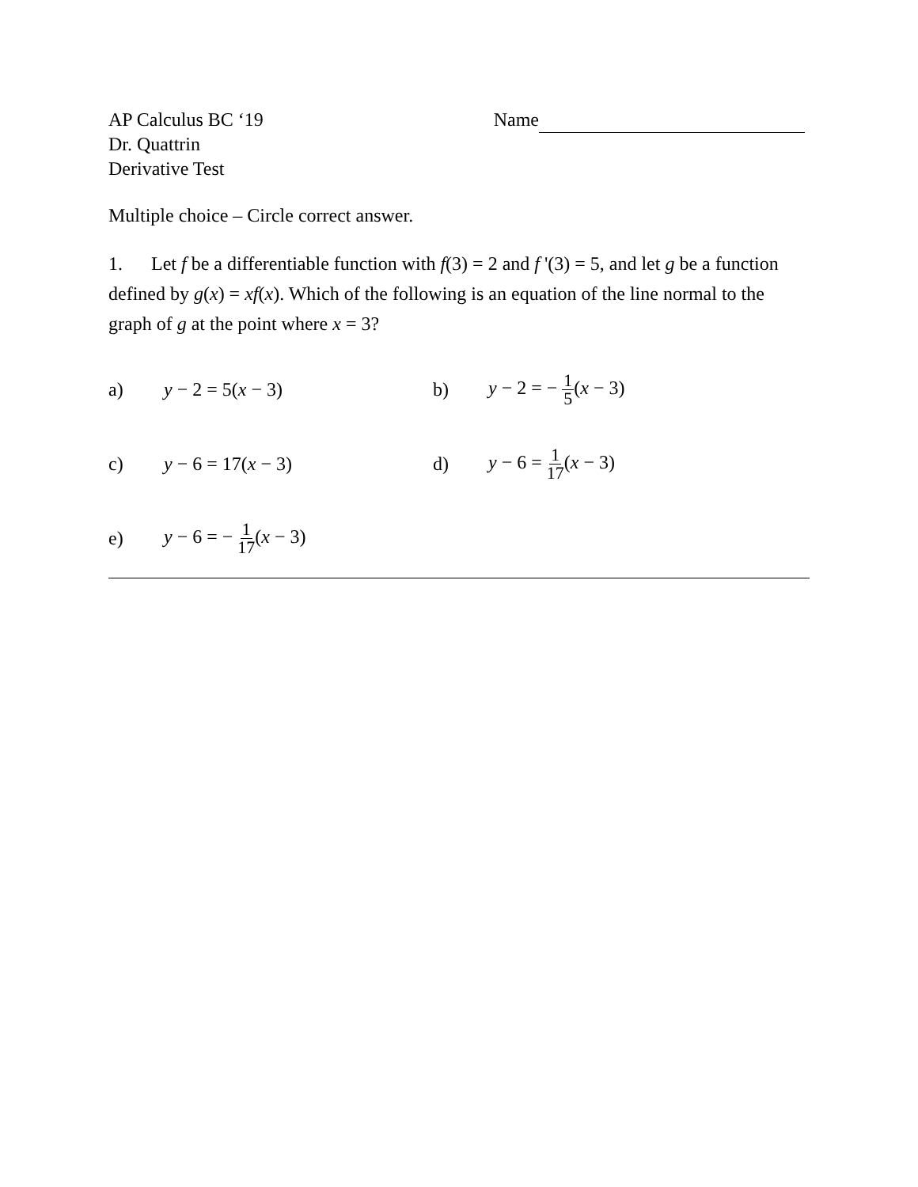AP Calculus BC ‘19
Dr. Quattrin
Derivative Test
Name
Multiple choice – Circle correct answer.
1. Let f be a differentiable function with f(3) = 2 and f '(3) = 5, and let g be a function defined by g(x) = xf(x). Which of the following is an equation of the line normal to the graph of g at the point where x = 3?
a) y − 2 = 5(x − 3) b) y − 2 = − 1 5(x − 3)
c) y − 6 = 17(x − 3) d) y − 6 = 1 17(x − 3)
e) y − 6 = − 1 17(x − 3)